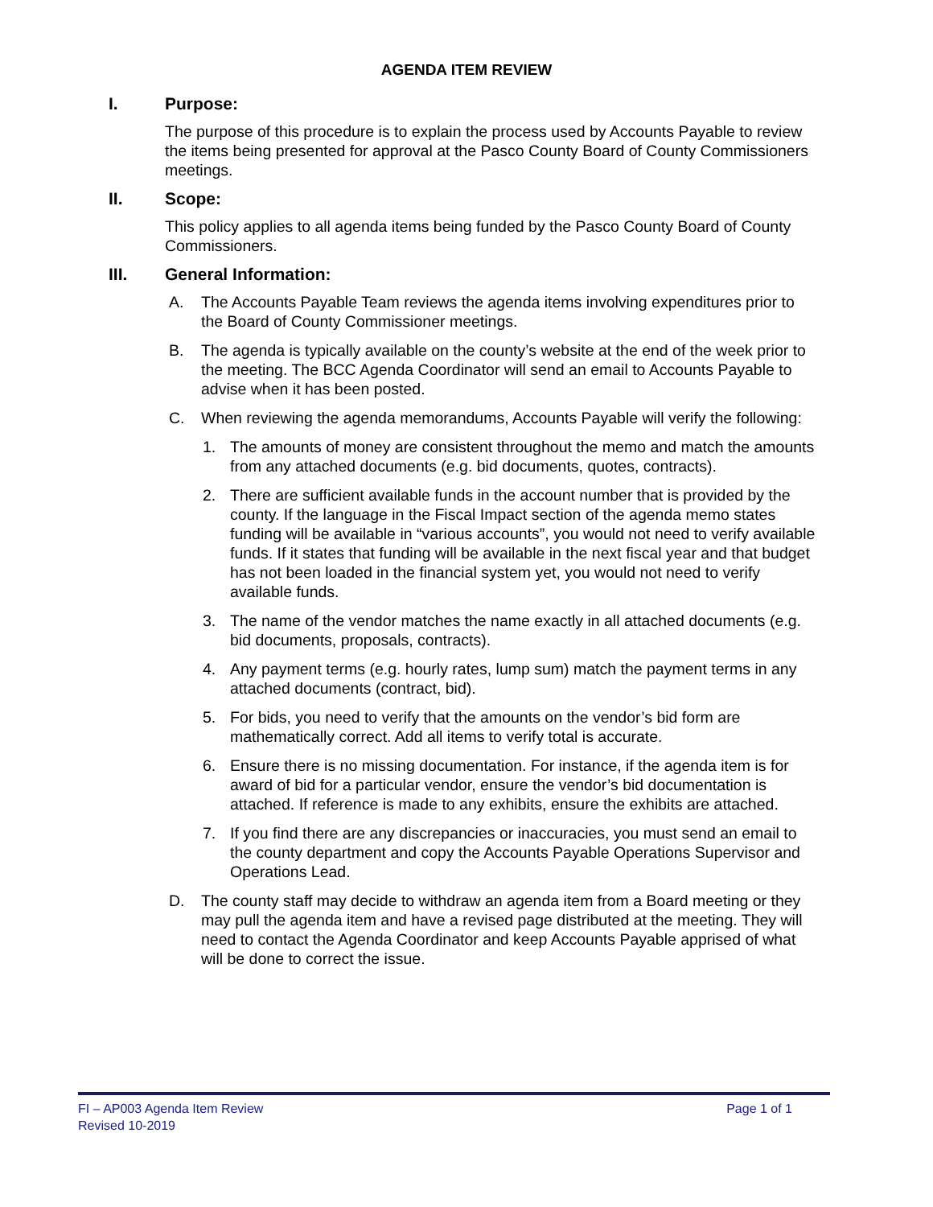AGENDA ITEM REVIEW
I. Purpose:
The purpose of this procedure is to explain the process used by Accounts Payable to review the items being presented for approval at the Pasco County Board of County Commissioners meetings.
II. Scope:
This policy applies to all agenda items being funded by the Pasco County Board of County Commissioners.
III. General Information:
A. The Accounts Payable Team reviews the agenda items involving expenditures prior to the Board of County Commissioner meetings.
B. The agenda is typically available on the county’s website at the end of the week prior to the meeting. The BCC Agenda Coordinator will send an email to Accounts Payable to advise when it has been posted.
C. When reviewing the agenda memorandums, Accounts Payable will verify the following:
1. The amounts of money are consistent throughout the memo and match the amounts from any attached documents (e.g. bid documents, quotes, contracts).
2. There are sufficient available funds in the account number that is provided by the county. If the language in the Fiscal Impact section of the agenda memo states funding will be available in “various accounts”, you would not need to verify available funds. If it states that funding will be available in the next fiscal year and that budget has not been loaded in the financial system yet, you would not need to verify available funds.
3. The name of the vendor matches the name exactly in all attached documents (e.g. bid documents, proposals, contracts).
4. Any payment terms (e.g. hourly rates, lump sum) match the payment terms in any attached documents (contract, bid).
5. For bids, you need to verify that the amounts on the vendor’s bid form are mathematically correct. Add all items to verify total is accurate.
6. Ensure there is no missing documentation. For instance, if the agenda item is for award of bid for a particular vendor, ensure the vendor’s bid documentation is attached. If reference is made to any exhibits, ensure the exhibits are attached.
7. If you find there are any discrepancies or inaccuracies, you must send an email to the county department and copy the Accounts Payable Operations Supervisor and Operations Lead.
D. The county staff may decide to withdraw an agenda item from a Board meeting or they may pull the agenda item and have a revised page distributed at the meeting. They will need to contact the Agenda Coordinator and keep Accounts Payable apprised of what will be done to correct the issue.
FI – AP003 Agenda Item Review
Page 1 of 1
Revised 10-2019